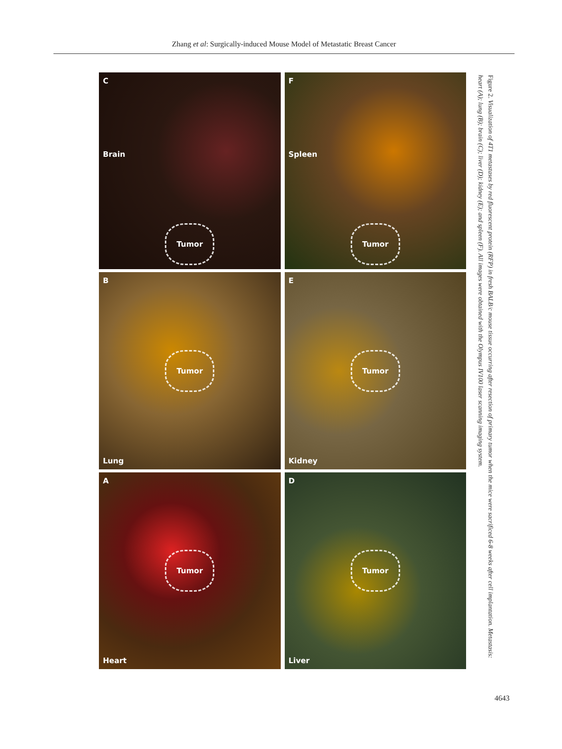Zhang et al: Surgically-induced Mouse Model of Metastatic Breast Cancer
A
Tumor
Heart
B
Tumor
Lung
C
Brain
Tumor
D
Tumor
Liver
E
Tumor
Kidney
F
Spleen
Tumor
Figure 2. Visualization of 4T1 metastases by red fluorescent protein (RFP) in fresh BALB/c mouse tissue occurring after resection of primary tumor when the mice were sacrificed 6-8 weeks after cell implantation. Metastasis: heart (A); lung (B); brain (C); liver (D); kidney (E); and spleen (F). All images were obtained with the Olympus IV100 laser scanning imaging system.
4643